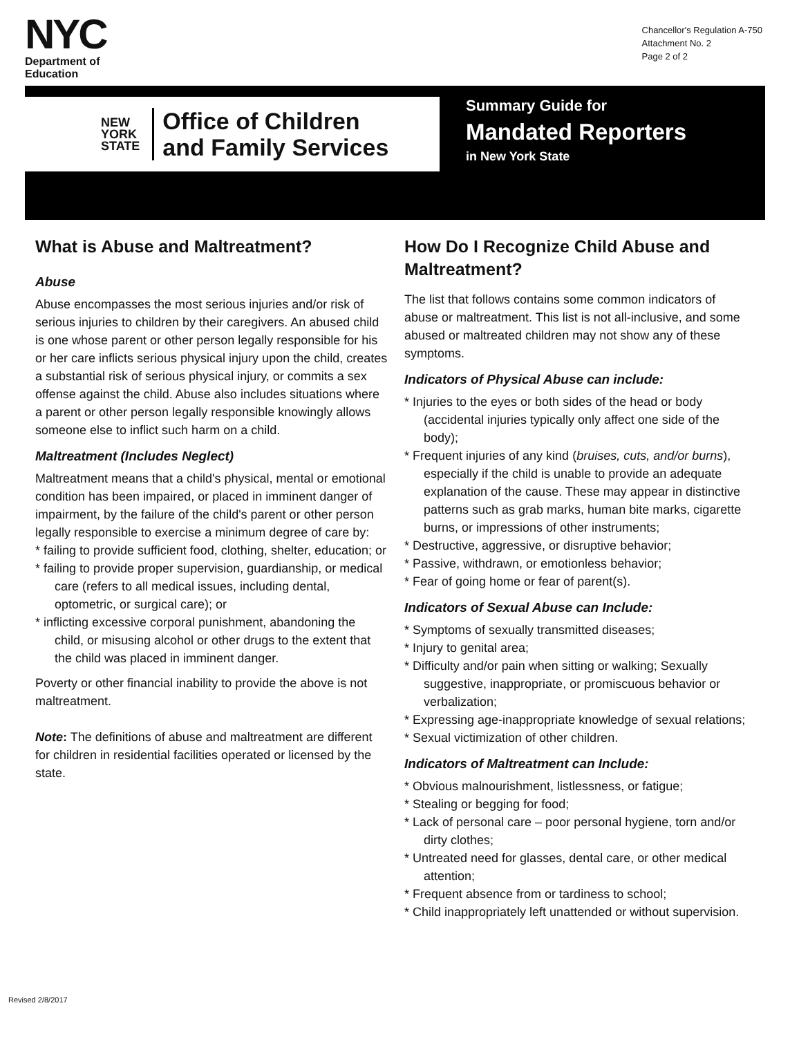NYC
Department of
Education
Chancellor's Regulation A-750
Attachment No. 2
Page 2 of 2
NEW
YORK
STATE
Office of Children
and Family Services
Summary Guide for
Mandated Reporters
in New York State
What is Abuse and Maltreatment?
Abuse
Abuse encompasses the most serious injuries and/or risk of serious injuries to children by their caregivers. An abused child is one whose parent or other person legally responsible for his or her care inflicts serious physical injury upon the child, creates a substantial risk of serious physical injury, or commits a sex offense against the child. Abuse also includes situations where a parent or other person legally responsible knowingly allows someone else to inflict such harm on a child.
Maltreatment (Includes Neglect)
Maltreatment means that a child's physical, mental or emotional condition has been impaired, or placed in imminent danger of impairment, by the failure of the child's parent or other person legally responsible to exercise a minimum degree of care by:
* failing to provide sufficient food, clothing, shelter, education; or
* failing to provide proper supervision, guardianship, or medical care (refers to all medical issues, including dental, optometric, or surgical care); or
* inflicting excessive corporal punishment, abandoning the child, or misusing alcohol or other drugs to the extent that the child was placed in imminent danger.
Poverty or other financial inability to provide the above is not maltreatment.
Note: The definitions of abuse and maltreatment are different for children in residential facilities operated or licensed by the state.
How Do I Recognize Child Abuse and Maltreatment?
The list that follows contains some common indicators of abuse or maltreatment. This list is not all-inclusive, and some abused or maltreated children may not show any of these symptoms.
Indicators of Physical Abuse can include:
* Injuries to the eyes or both sides of the head or body (accidental injuries typically only affect one side of the body);
* Frequent injuries of any kind (bruises, cuts, and/or burns), especially if the child is unable to provide an adequate explanation of the cause. These may appear in distinctive patterns such as grab marks, human bite marks, cigarette burns, or impressions of other instruments;
* Destructive, aggressive, or disruptive behavior;
* Passive, withdrawn, or emotionless behavior;
* Fear of going home or fear of parent(s).
Indicators of Sexual Abuse can Include:
* Symptoms of sexually transmitted diseases;
* Injury to genital area;
* Difficulty and/or pain when sitting or walking; Sexually suggestive, inappropriate, or promiscuous behavior or verbalization;
* Expressing age-inappropriate knowledge of sexual relations;
* Sexual victimization of other children.
Indicators of Maltreatment can Include:
* Obvious malnourishment, listlessness, or fatigue;
* Stealing or begging for food;
* Lack of personal care – poor personal hygiene, torn and/or dirty clothes;
* Untreated need for glasses, dental care, or other medical attention;
* Frequent absence from or tardiness to school;
* Child inappropriately left unattended or without supervision.
Revised 2/8/2017